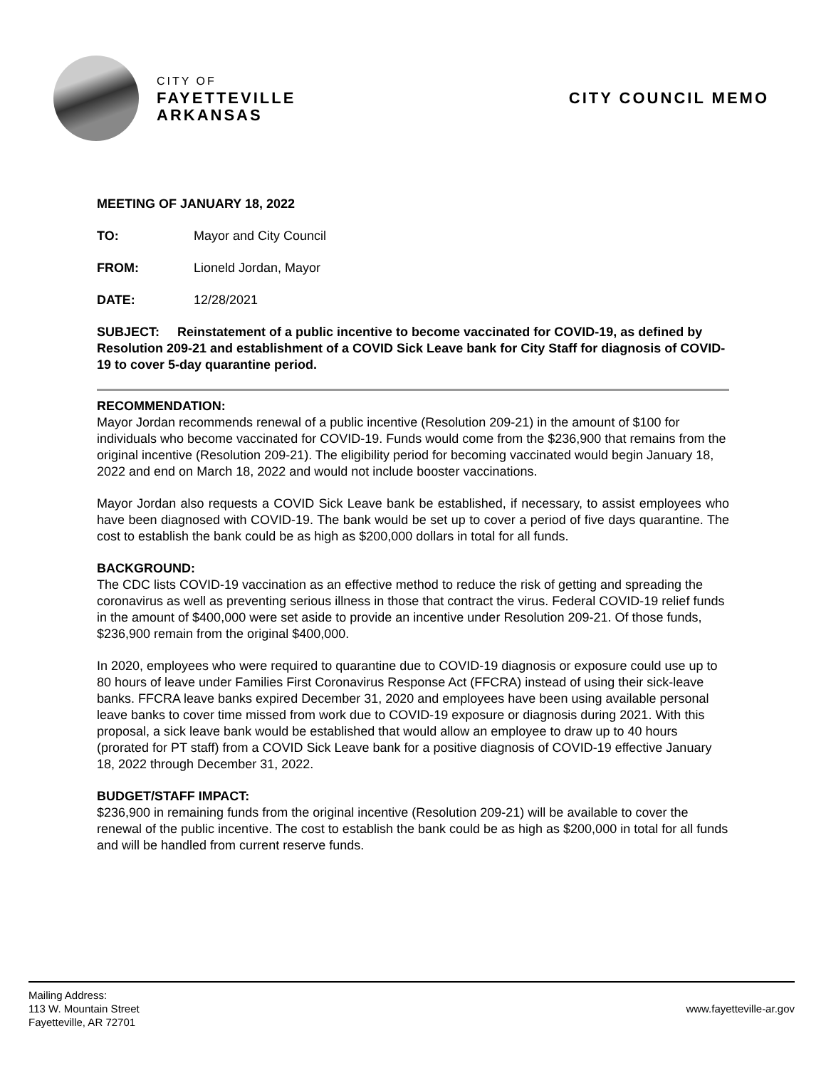CITY OF
FAYETTEVILLE
ARKANSAS
CITY COUNCIL MEMO
MEETING OF JANUARY 18, 2022
TO: Mayor and City Council
FROM: Lioneld Jordan, Mayor
DATE: 12/28/2021
SUBJECT: Reinstatement of a public incentive to become vaccinated for COVID-19, as defined by Resolution 209-21 and establishment of a COVID Sick Leave bank for City Staff for diagnosis of COVID-19 to cover 5-day quarantine period.
RECOMMENDATION:
Mayor Jordan recommends renewal of a public incentive (Resolution 209-21) in the amount of $100 for individuals who become vaccinated for COVID-19. Funds would come from the $236,900 that remains from the original incentive (Resolution 209-21). The eligibility period for becoming vaccinated would begin January 18, 2022 and end on March 18, 2022 and would not include booster vaccinations.
Mayor Jordan also requests a COVID Sick Leave bank be established, if necessary, to assist employees who have been diagnosed with COVID-19. The bank would be set up to cover a period of five days quarantine. The cost to establish the bank could be as high as $200,000 dollars in total for all funds.
BACKGROUND:
The CDC lists COVID-19 vaccination as an effective method to reduce the risk of getting and spreading the coronavirus as well as preventing serious illness in those that contract the virus. Federal COVID-19 relief funds in the amount of $400,000 were set aside to provide an incentive under Resolution 209-21. Of those funds, $236,900 remain from the original $400,000.
In 2020, employees who were required to quarantine due to COVID-19 diagnosis or exposure could use up to 80 hours of leave under Families First Coronavirus Response Act (FFCRA) instead of using their sick-leave banks. FFCRA leave banks expired December 31, 2020 and employees have been using available personal leave banks to cover time missed from work due to COVID-19 exposure or diagnosis during 2021. With this proposal, a sick leave bank would be established that would allow an employee to draw up to 40 hours (prorated for PT staff) from a COVID Sick Leave bank for a positive diagnosis of COVID-19 effective January 18, 2022 through December 31, 2022.
BUDGET/STAFF IMPACT:
$236,900 in remaining funds from the original incentive (Resolution 209-21) will be available to cover the renewal of the public incentive. The cost to establish the bank could be as high as $200,000 in total for all funds and will be handled from current reserve funds.
Mailing Address:
113 W. Mountain Street
Fayetteville, AR 72701
www.fayetteville-ar.gov